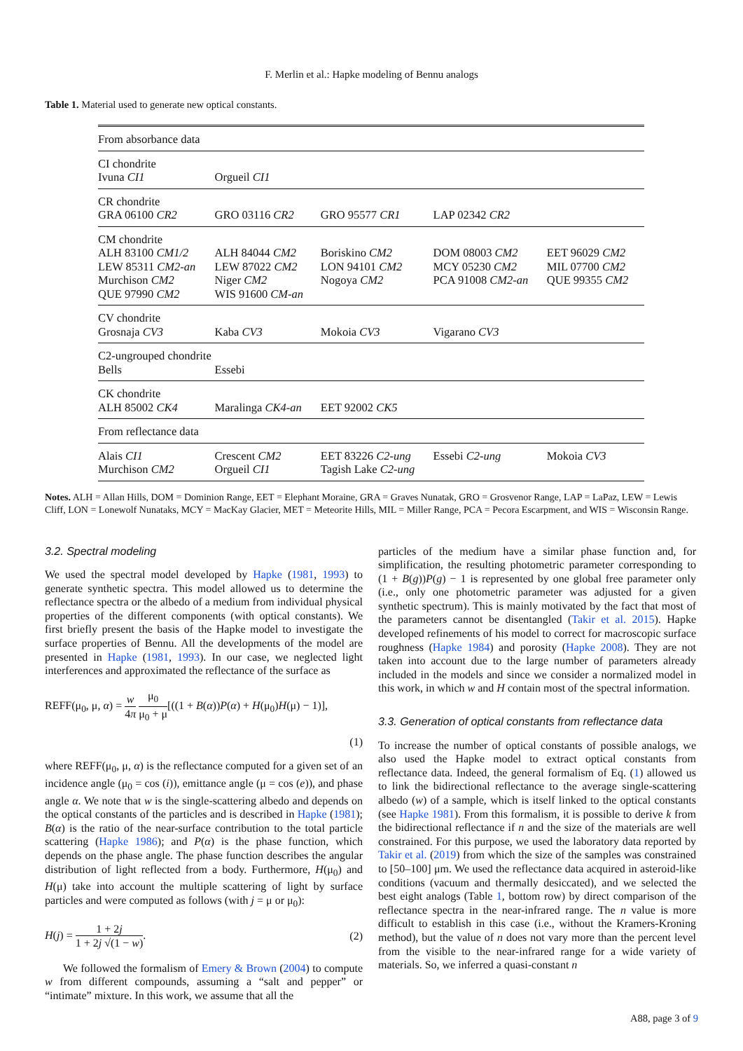F. Merlin et al.: Hapke modeling of Bennu analogs
Table 1. Material used to generate new optical constants.
| From absorbance data | | | | |
| CI chondrite | | | | |
| Ivuna CI1 | Orgueil CI1 | | | |
| CR chondrite | | | | |
| GRA 06100 CR2 | GRO 03116 CR2 | GRO 95577 CR1 | LAP 02342 CR2 | |
| CM chondrite | | | | |
| ALH 83100 CM1/2 | ALH 84044 CM2 | Boriskino CM2 | DOM 08003 CM2 | EET 96029 CM2 |
| LEW 85311 CM2-an | LEW 87022 CM2 | LON 94101 CM2 | MCY 05230 CM2 | MIL 07700 CM2 |
| Murchison CM2 | Niger CM2 | Nogoya CM2 | PCA 91008 CM2-an | QUE 99355 CM2 |
| QUE 97990 CM2 | WIS 91600 CM-an | | | |
| CV chondrite | | | | |
| Grosnaja CV3 | Kaba CV3 | Mokoia CV3 | Vigarano CV3 | |
| C2-ungrouped chondrite | | | | |
| Bells | Essebi | | | |
| CK chondrite | | | | |
| ALH 85002 CK4 | Maralinga CK4-an | EET 92002 CK5 | | |
| From reflectance data | | | | |
| Alais CI1 | Crescent CM2 | EET 83226 C2-ung | Essebi C2-ung | Mokoia CV3 |
| Murchison CM2 | Orgueil CI1 | Tagish Lake C2-ung | | |
Notes. ALH = Allan Hills, DOM = Dominion Range, EET = Elephant Moraine, GRA = Graves Nunatak, GRO = Grosvenor Range, LAP = LaPaz, LEW = Lewis Cliff, LON = Lonewolf Nunataks, MCY = MacKay Glacier, MET = Meteorite Hills, MIL = Miller Range, PCA = Pecora Escarpment, and WIS = Wisconsin Range.
3.2. Spectral modeling
We used the spectral model developed by Hapke (1981, 1993) to generate synthetic spectra. This model allowed us to determine the reflectance spectra or the albedo of a medium from individual physical properties of the different components (with optical constants). We first briefly present the basis of the Hapke model to investigate the surface properties of Bennu. All the developments of the model are presented in Hapke (1981, 1993). In our case, we neglected light interferences and approximated the reflectance of the surface as
REFF(μ<sub>0</sub>, μ, α) = w 4π μ<sub>0</sub> μ<sub>0</sub> + μ[((1 + B(α))P(α) + H(μ<sub>0</sub>)H(μ) − 1)],
(1)
where REFF(μ<sub>0</sub>, μ, α) is the reflectance computed for a given set of an incidence angle (μ<sub>0</sub> = cos (i)), emittance angle (μ = cos (e)), and phase angle α. We note that w is the single-scattering albedo and depends on the optical constants of the particles and is described in Hapke (1981); B(α) is the ratio of the near-surface contribution to the total particle scattering (Hapke 1986); and P(α) is the phase function, which depends on the phase angle. The phase function describes the angular distribution of light reflected from a body. Furthermore, H(μ<sub>0</sub>) and H(μ) take into account the multiple scattering of light by surface particles and were computed as follows (with j = μ or μ<sub>0</sub>):
H(j) = 1 + 2j 1 + 2j √(1 − w). (2)
We followed the formalism of Emery & Brown (2004) to compute w from different compounds, assuming a “salt and pepper” or “intimate” mixture. In this work, we assume that all the
particles of the medium have a similar phase function and, for simplification, the resulting photometric parameter corresponding to (1 + B(g))P(g) − 1 is represented by one global free parameter only (i.e., only one photometric parameter was adjusted for a given synthetic spectrum). This is mainly motivated by the fact that most of the parameters cannot be disentangled (Takir et al. 2015). Hapke developed refinements of his model to correct for macroscopic surface roughness (Hapke 1984) and porosity (Hapke 2008). They are not taken into account due to the large number of parameters already included in the models and since we consider a normalized model in this work, in which w and H contain most of the spectral information.
3.3. Generation of optical constants from reflectance data
To increase the number of optical constants of possible analogs, we also used the Hapke model to extract optical constants from reflectance data. Indeed, the general formalism of Eq. (1) allowed us to link the bidirectional reflectance to the average single-scattering albedo (w) of a sample, which is itself linked to the optical constants (see Hapke 1981). From this formalism, it is possible to derive k from the bidirectional reflectance if n and the size of the materials are well constrained. For this purpose, we used the laboratory data reported by Takir et al. (2019) from which the size of the samples was constrained to [50–100] μm. We used the reflectance data acquired in asteroid-like conditions (vacuum and thermally desiccated), and we selected the best eight analogs (Table 1, bottom row) by direct comparison of the reflectance spectra in the near-infrared range. The n value is more difficult to establish in this case (i.e., without the Kramers-Kroning method), but the value of n does not vary more than the percent level from the visible to the near-infrared range for a wide variety of materials. So, we inferred a quasi-constant n
A88, page 3 of 9